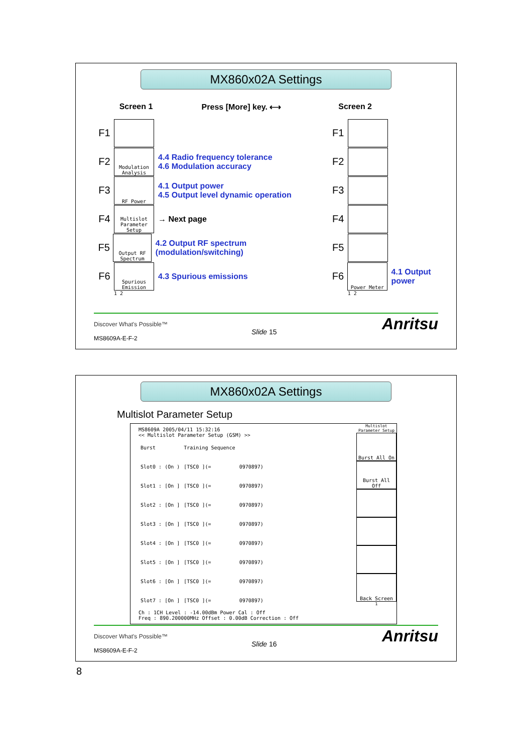MX860x02A Settings
Screen 1 Press [More] key. ⟷
Screen 2
F1
F2
Modulation Analysis
4.4 Radio frequency tolerance
4.6 Modulation accuracy
F3
RF Power
4.1 Output power
4.5 Output level dynamic operation
F4
Multislot Parameter Setup
→ Next page
F5
Output RF Spectrum
4.2 Output RF spectrum (modulation/switching)
F6
Spurious Emission
4.3 Spurious emissions
1 2
F1
F2
F3
F4
F5
F6
Power Meter
4.1 Output power
1 2
Discover What's Possible™
MS8609A-E-F-2
Slide 15 Anritsu
MX860x02A Settings
Multislot Parameter Setup
MS8609A 2005/04/11 15:32:16
<< Multislot Parameter Setup (GSM) >>
| Burst | Training Sequence | |
| Slot0 : (On ) | [TSC0 ](= | 0970897) |
| Slot1 : [On ] | [TSC0 ](= | 0970897) |
| Slot2 : [On ] | [TSC0 ](= | 0970897) |
| Slot3 : [On ] | [TSC0 ](= | 0970897) |
| Slot4 : [On ] | [TSC0 ](= | 0970897) |
| Slot5 : [On ] | [TSC0 ](= | 0970897) |
| Slot6 : [On ] | [TSC0 ](= | 0970897) |
| Slot7 : [On ] | [TSC0 ](= | 0970897) |
Ch : 1CH Level : -14.00dBm Power Cal : Off
Freq : 890.200000MHz Offset : 0.00dB Correction : Off
Multislot Parameter Setup
Burst All On
Burst All Off
Back Screen
1
Discover What's Possible™
MS8609A-E-F-2
Slide 16 Anritsu
8